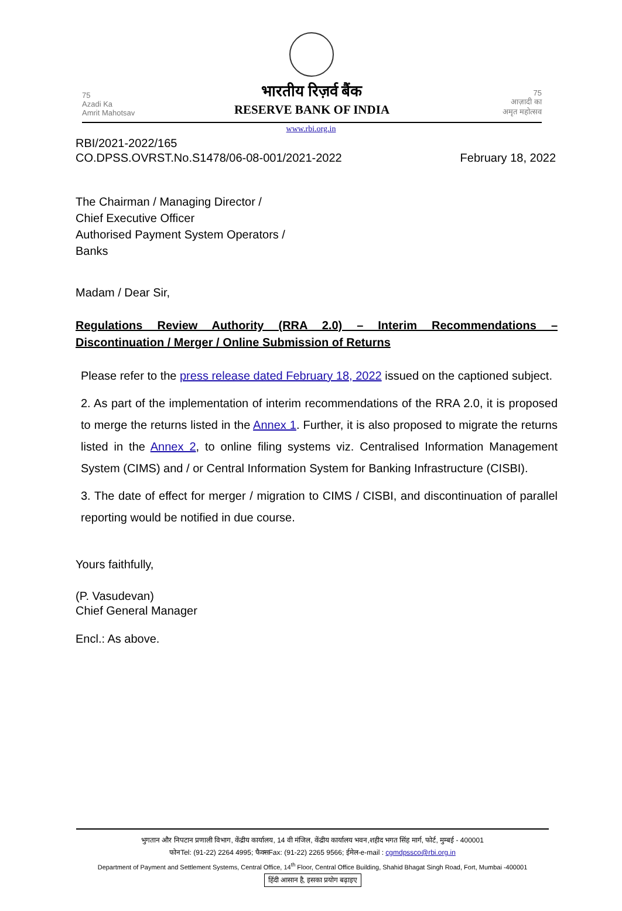75
Azadi Ka
Amrit Mahotsav
भारतीय रिज़र्व बैंक
RESERVE BANK OF INDIA
75
आज़ादी का
अमृत महोत्सव
www.rbi.org.in
RBI/2021-2022/165
CO.DPSS.OVRST.No.S1478/06-08-001/2021-2022
February 18, 2022
The Chairman / Managing Director /
Chief Executive Officer
Authorised Payment System Operators /
Banks
Madam / Dear Sir,
Regulations Review Authority (RRA 2.0) – Interim Recommendations – Discontinuation / Merger / Online Submission of Returns
Please refer to the press release dated February 18, 2022 issued on the captioned subject.
2. As part of the implementation of interim recommendations of the RRA 2.0, it is proposed to merge the returns listed in the Annex 1. Further, it is also proposed to migrate the returns listed in the Annex 2, to online filing systems viz. Centralised Information Management System (CIMS) and / or Central Information System for Banking Infrastructure (CISBI).
3. The date of effect for merger / migration to CIMS / CISBI, and discontinuation of parallel reporting would be notified in due course.
Yours faithfully,
(P. Vasudevan)
Chief General Manager
Encl.: As above.
भुगतान और निपटान प्रणाली विभाग, केंद्रीय कार्यालय, 14 वी मंजिल, केंद्रीय कार्यालय भवन,शहीद भगत सिंह मार्ग, फोर्ट, मुम्बई - 400001
फोनTel: (91-22) 2264 4995; फैक्सFax: (91-22) 2265 9566; ईमेल-e-mail : cgmdpssco@rbi.org.in
Department of Payment and Settlement Systems, Central Office, 14<sup>th</sup> Floor, Central Office Building, Shahid Bhagat Singh Road, Fort, Mumbai -400001
हिंदी आसान है, इसका प्रयोग बढ़ाइए